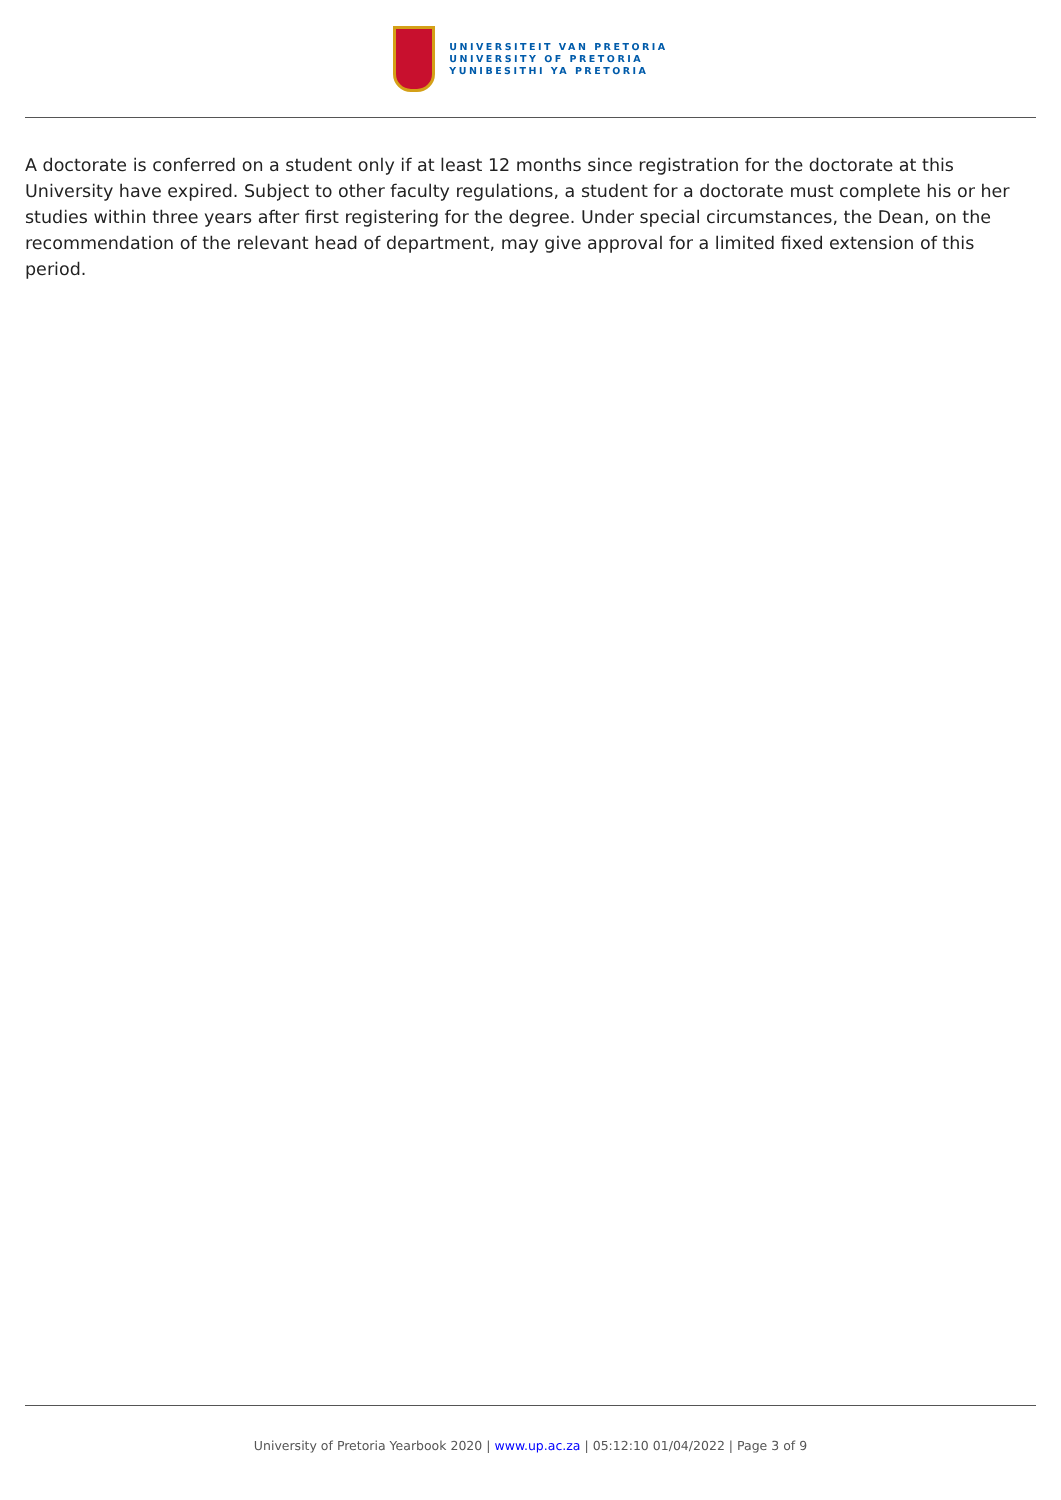UNIVERSITEIT VAN PRETORIA
UNIVERSITY OF PRETORIA
YUNIBESITHI YA PRETORIA
A doctorate is conferred on a student only if at least 12 months since registration for the doctorate at this University have expired. Subject to other faculty regulations, a student for a doctorate must complete his or her studies within three years after first registering for the degree. Under special circumstances, the Dean, on the recommendation of the relevant head of department, may give approval for a limited fixed extension of this period.
University of Pretoria Yearbook 2020 | www.up.ac.za | 05:12:10 01/04/2022 | Page 3 of 9